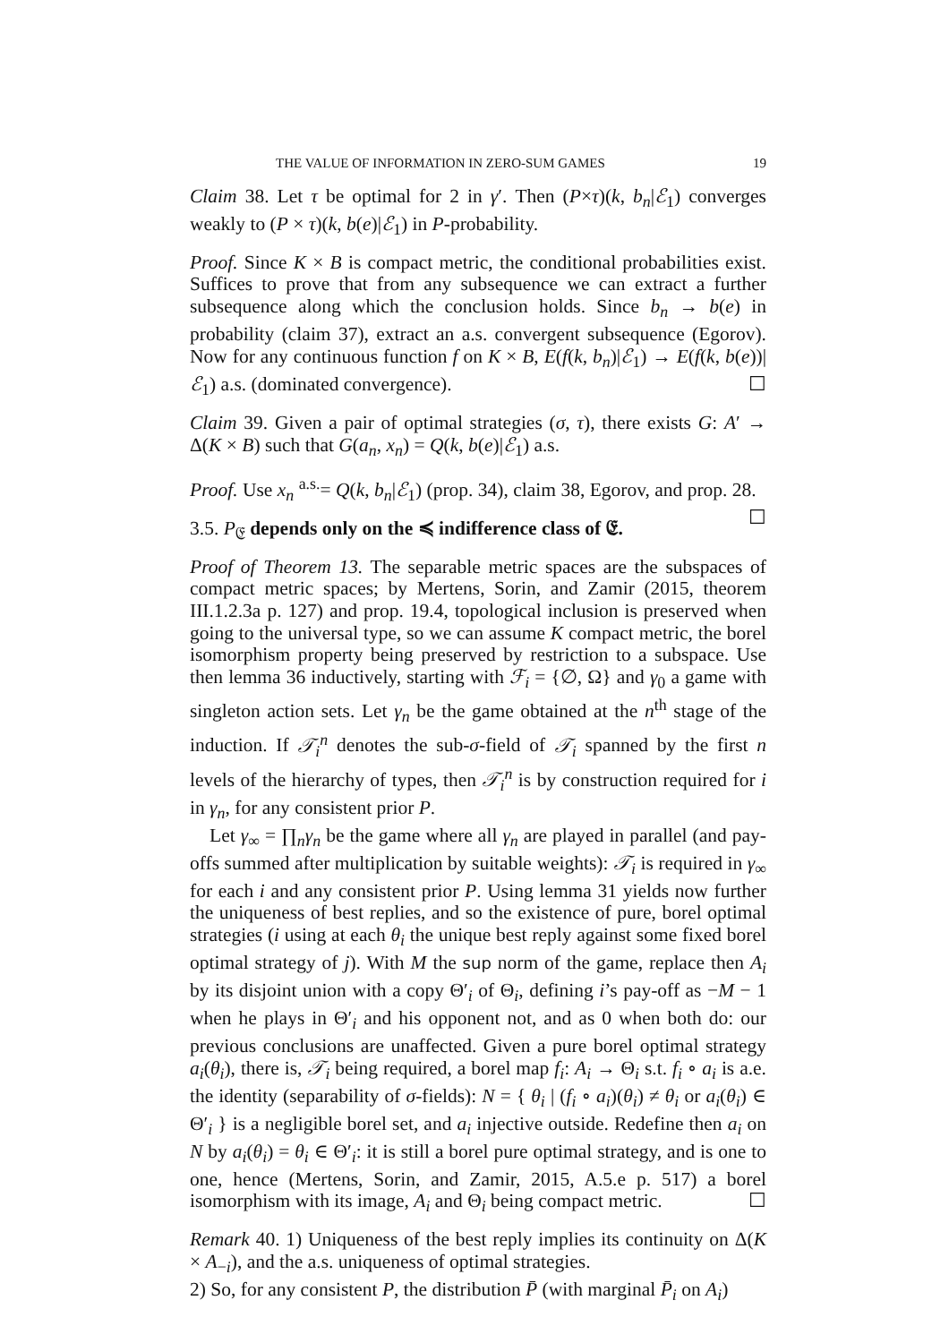THE VALUE OF INFORMATION IN ZERO-SUM GAMES 19
Claim 38. Let τ be optimal for 2 in γ′. Then (P×τ)(k, b<sub>n</sub>|ℰ<sub>1</sub>) converges weakly to (P × τ)(k, b(e)|ℰ<sub>1</sub>) in P-probability.
Proof. Since K × B is compact metric, the conditional probabilities exist. Suffices to prove that from any subsequence we can extract a further subsequence along which the conclusion holds. Since b<sub>n</sub> → b(e) in probability (claim 37), extract an a.s. convergent subsequence (Egorov). Now for any continuous function f on K × B, E(f(k, b<sub>n</sub>)|ℰ<sub>1</sub>) → E(f(k, b(e))|ℰ<sub>1</sub>) a.s. (dominated convergence). ☐
Claim 39. Given a pair of optimal strategies (σ, τ), there exists G: A′ → Δ(K × B) such that G(a<sub>n</sub>, x<sub>n</sub>) = Q(k, b(e)|ℰ<sub>1</sub>) a.s.
Proof. Use x<sub>n</sub> <sup>a.s.</sup>= Q(k, b<sub>n</sub>|ℰ<sub>1</sub>) (prop. 34), claim 38, Egorov, and prop. 28. ☐
3.5. P<sub>𝔈</sub> depends only on the ≼ indifference class of 𝔈.
Proof of Theorem 13. The separable metric spaces are the subspaces of compact metric spaces; by Mertens, Sorin, and Zamir (2015, theorem III.1.2.3a p. 127) and prop. 19.4, topological inclusion is preserved when going to the universal type, so we can assume K compact metric, the borel isomorphism property being preserved by restriction to a subspace. Use then lemma 36 inductively, starting with ℱ<sub>i</sub> = {∅, Ω} and γ<sub>0</sub> a game with singleton action sets. Let γ<sub>n</sub> be the game obtained at the n<sup>th</sup> stage of the induction. If 𝒯<sub>i</sub><sup>n</sup> denotes the sub-σ-field of 𝒯<sub>i</sub> spanned by the first n levels of the hierarchy of types, then 𝒯<sub>i</sub><sup>n</sup> is by construction required for i in γ<sub>n</sub>, for any consistent prior P.
Let γ<sub>∞</sub> = ∏<sub>n</sub>γ<sub>n</sub> be the game where all γ<sub>n</sub> are played in parallel (and pay-offs summed after multiplication by suitable weights): 𝒯<sub>i</sub> is required in γ<sub>∞</sub> for each i and any consistent prior P. Using lemma 31 yields now further the uniqueness of best replies, and so the existence of pure, borel optimal strategies (i using at each θ<sub>i</sub> the unique best reply against some fixed borel optimal strategy of j). With M the sup norm of the game, replace then A<sub>i</sub> by its disjoint union with a copy Θ′<sub>i</sub> of Θ<sub>i</sub>, defining i’s pay-off as −M − 1 when he plays in Θ′<sub>i</sub> and his opponent not, and as 0 when both do: our previous conclusions are unaffected. Given a pure borel optimal strategy a<sub>i</sub>(θ<sub>i</sub>), there is, 𝒯<sub>i</sub> being required, a borel map f<sub>i</sub>: A<sub>i</sub> → Θ<sub>i</sub> s.t. f<sub>i</sub> ∘ a<sub>i</sub> is a.e. the identity (separability of σ-fields): N = { θ<sub>i</sub> | (f<sub>i</sub> ∘ a<sub>i</sub>)(θ<sub>i</sub>) ≠ θ<sub>i</sub> or a<sub>i</sub>(θ<sub>i</sub>) ∈ Θ′<sub>i</sub> } is a negligible borel set, and a<sub>i</sub> injective outside. Redefine then a<sub>i</sub> on N by a<sub>i</sub>(θ<sub>i</sub>) = θ<sub>i</sub> ∈ Θ′<sub>i</sub>: it is still a borel pure optimal strategy, and is one to one, hence (Mertens, Sorin, and Zamir, 2015, A.5.e p. 517) a borel isomorphism with its image, A<sub>i</sub> and Θ<sub>i</sub> being compact metric. ☐
Remark 40. 1) Uniqueness of the best reply implies its continuity on Δ(K × A<sub>−i</sub>), and the a.s. uniqueness of optimal strategies.
2) So, for any consistent P, the distribution P̄ (with marginal P̄<sub>i</sub> on A<sub>i</sub>)